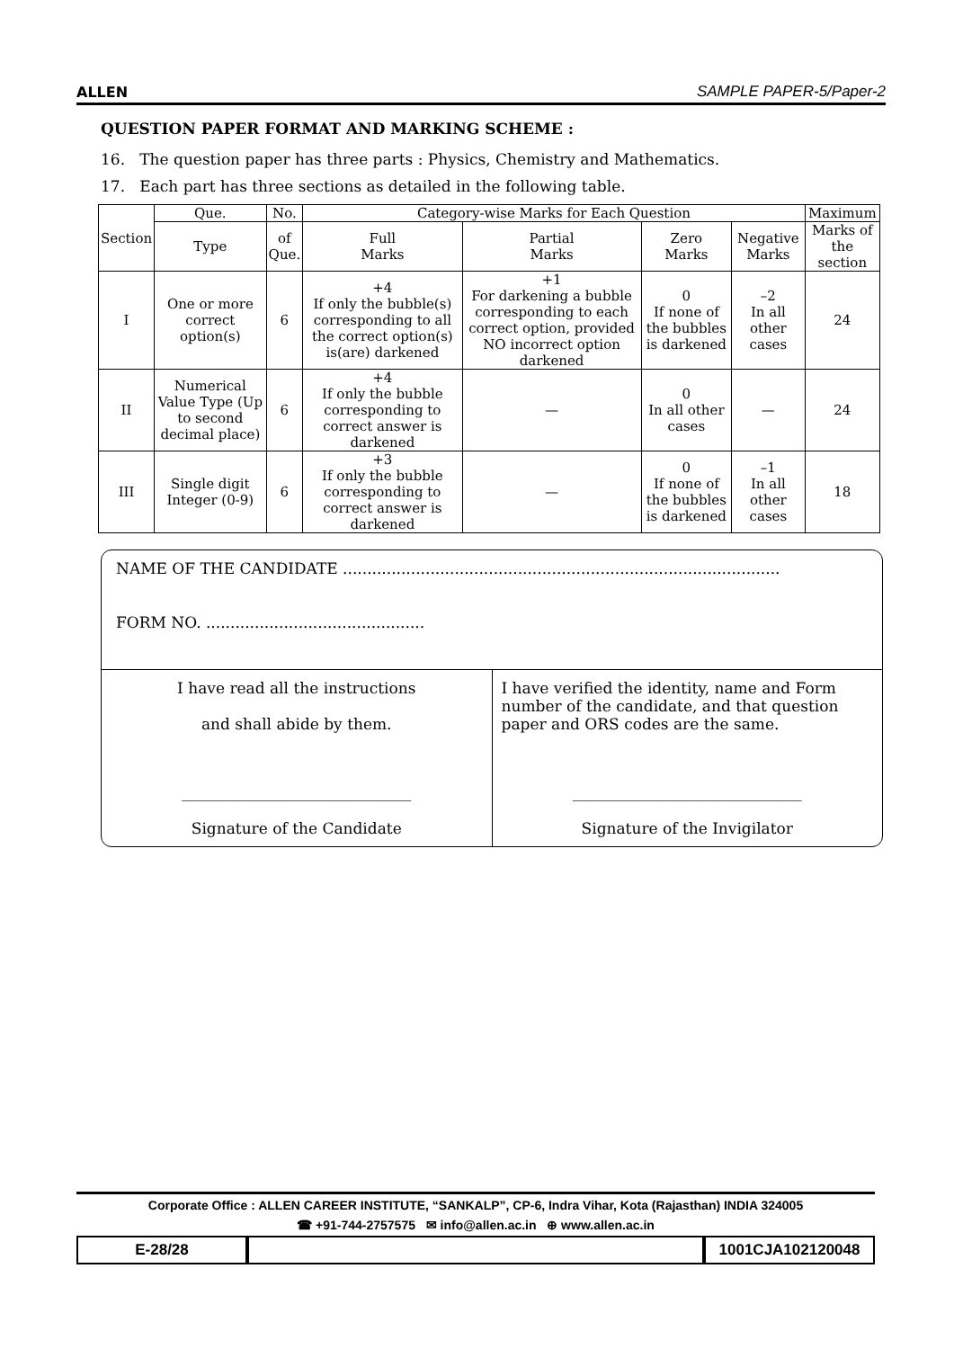ALLEN SAMPLE PAPER-5/Paper-2
QUESTION PAPER FORMAT AND MARKING SCHEME :
16. The question paper has three parts : Physics, Chemistry and Mathematics.
17. Each part has three sections as detailed in the following table.
| Section | Que. | No. | Category-wise Marks for Each Question | | | | Maximum |
| | Type | of Que. | Full Marks | Partial Marks | Zero Marks | Negative Marks | Marks of the section |
| I | One or more correct option(s) | 6 | +4 If only the bubble(s) corresponding to all the correct option(s) is(are) darkened | +1 For darkening a bubble corresponding to each correct option, provided NO incorrect option darkened | 0 If none of the bubbles is darkened | –2 In all other cases | 24 |
| II | Numerical Value Type (Up to second decimal place) | 6 | +4 If only the bubble corresponding to correct answer is darkened | — | 0 In all other cases | — | 24 |
| III | Single digit Integer (0-9) | 6 | +3 If only the bubble corresponding to correct answer is darkened | — | 0 If none of the bubbles is darkened | –1 In all other cases | 18 |
NAME OF THE CANDIDATE ..........................................................................................
FORM NO. .............................................
I have read all the instructions
and shall abide by them.
______________________________
Signature of the Candidate
I have verified the identity, name and Form number of the candidate, and that question paper and ORS codes are the same.
______________________________
Signature of the Invigilator
Corporate Office : ALLEN CAREER INSTITUTE, “SANKALP”, CP-6, Indra Vihar, Kota (Rajasthan) INDIA 324005
☎ +91-744-2757575 ✉ info@allen.ac.in ⊕ www.allen.ac.in
E-28/28 1001CJA102120048